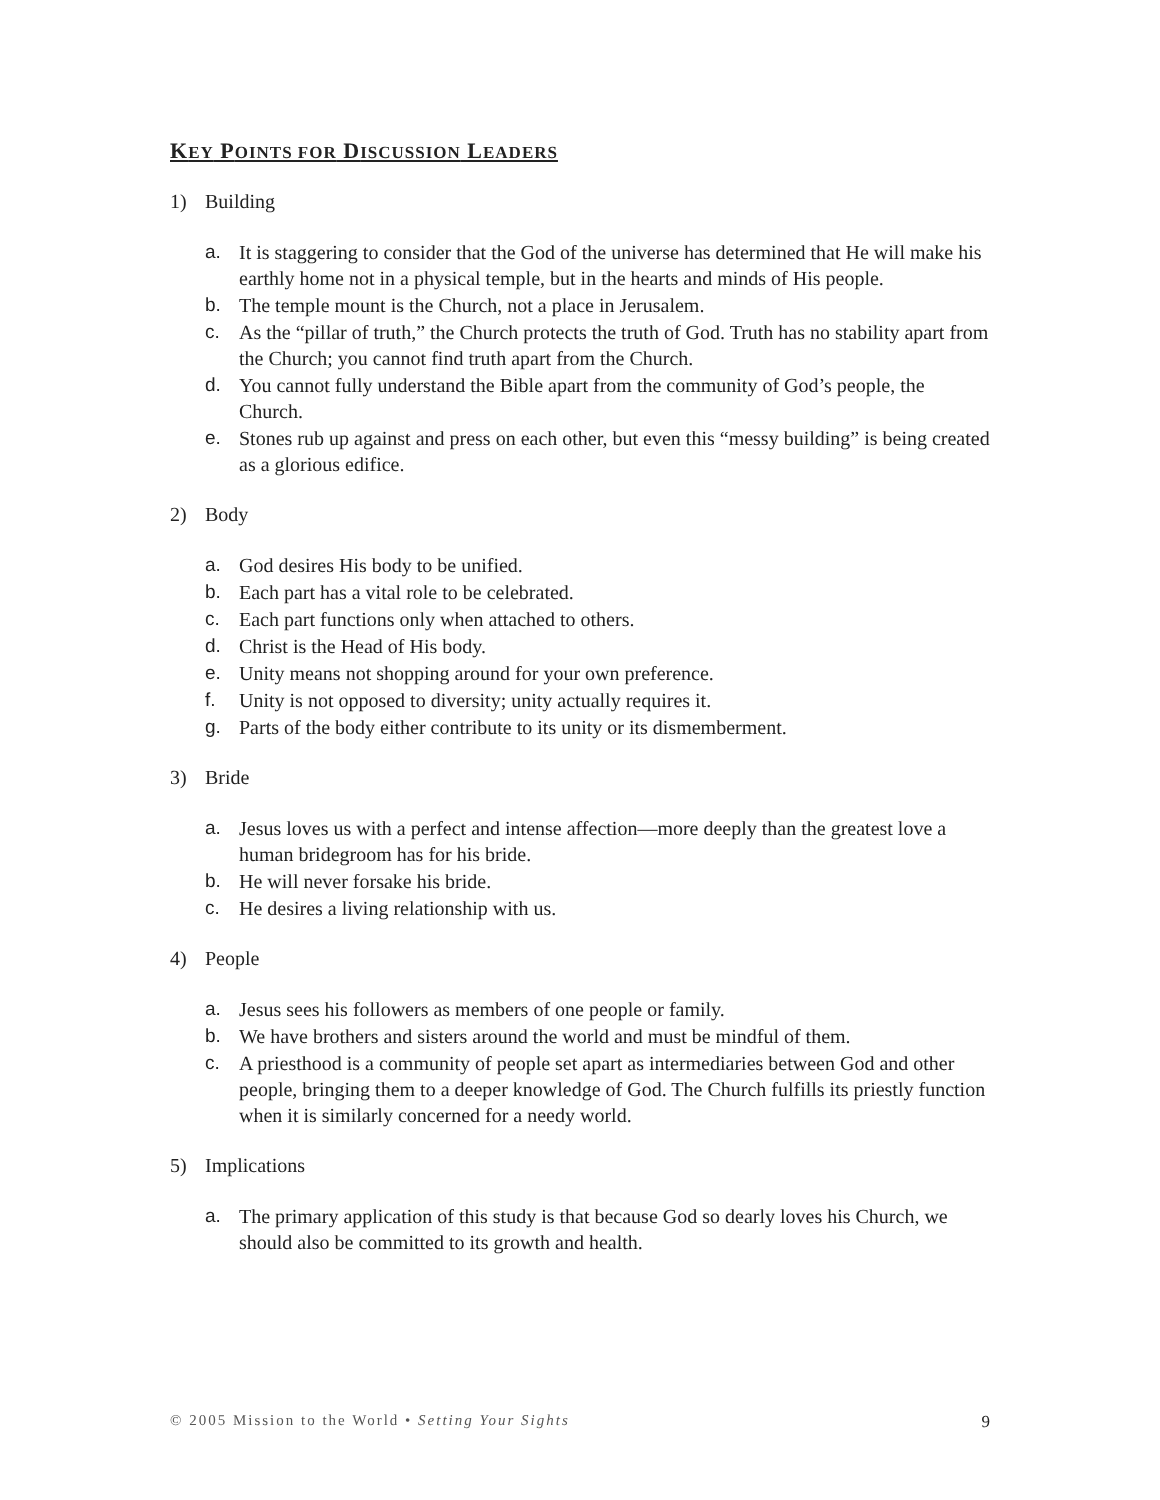KEY POINTS FOR DISCUSSION LEADERS
1) Building
a. It is staggering to consider that the God of the universe has determined that He will make his earthly home not in a physical temple, but in the hearts and minds of His people.
b. The temple mount is the Church, not a place in Jerusalem.
c. As the “pillar of truth,” the Church protects the truth of God. Truth has no stability apart from the Church; you cannot find truth apart from the Church.
d. You cannot fully understand the Bible apart from the community of God’s people, the Church.
e. Stones rub up against and press on each other, but even this “messy building” is being created as a glorious edifice.
2) Body
a. God desires His body to be unified.
b. Each part has a vital role to be celebrated.
c. Each part functions only when attached to others.
d. Christ is the Head of His body.
e. Unity means not shopping around for your own preference.
f. Unity is not opposed to diversity; unity actually requires it.
g. Parts of the body either contribute to its unity or its dismemberment.
3) Bride
a. Jesus loves us with a perfect and intense affection—more deeply than the greatest love a human bridegroom has for his bride.
b. He will never forsake his bride.
c. He desires a living relationship with us.
4) People
a. Jesus sees his followers as members of one people or family.
b. We have brothers and sisters around the world and must be mindful of them.
c. A priesthood is a community of people set apart as intermediaries between God and other people, bringing them to a deeper knowledge of God. The Church fulfills its priestly function when it is similarly concerned for a needy world.
5) Implications
a. The primary application of this study is that because God so dearly loves his Church, we should also be committed to its growth and health.
© 2005 Mission to the World • Setting Your Sights 9